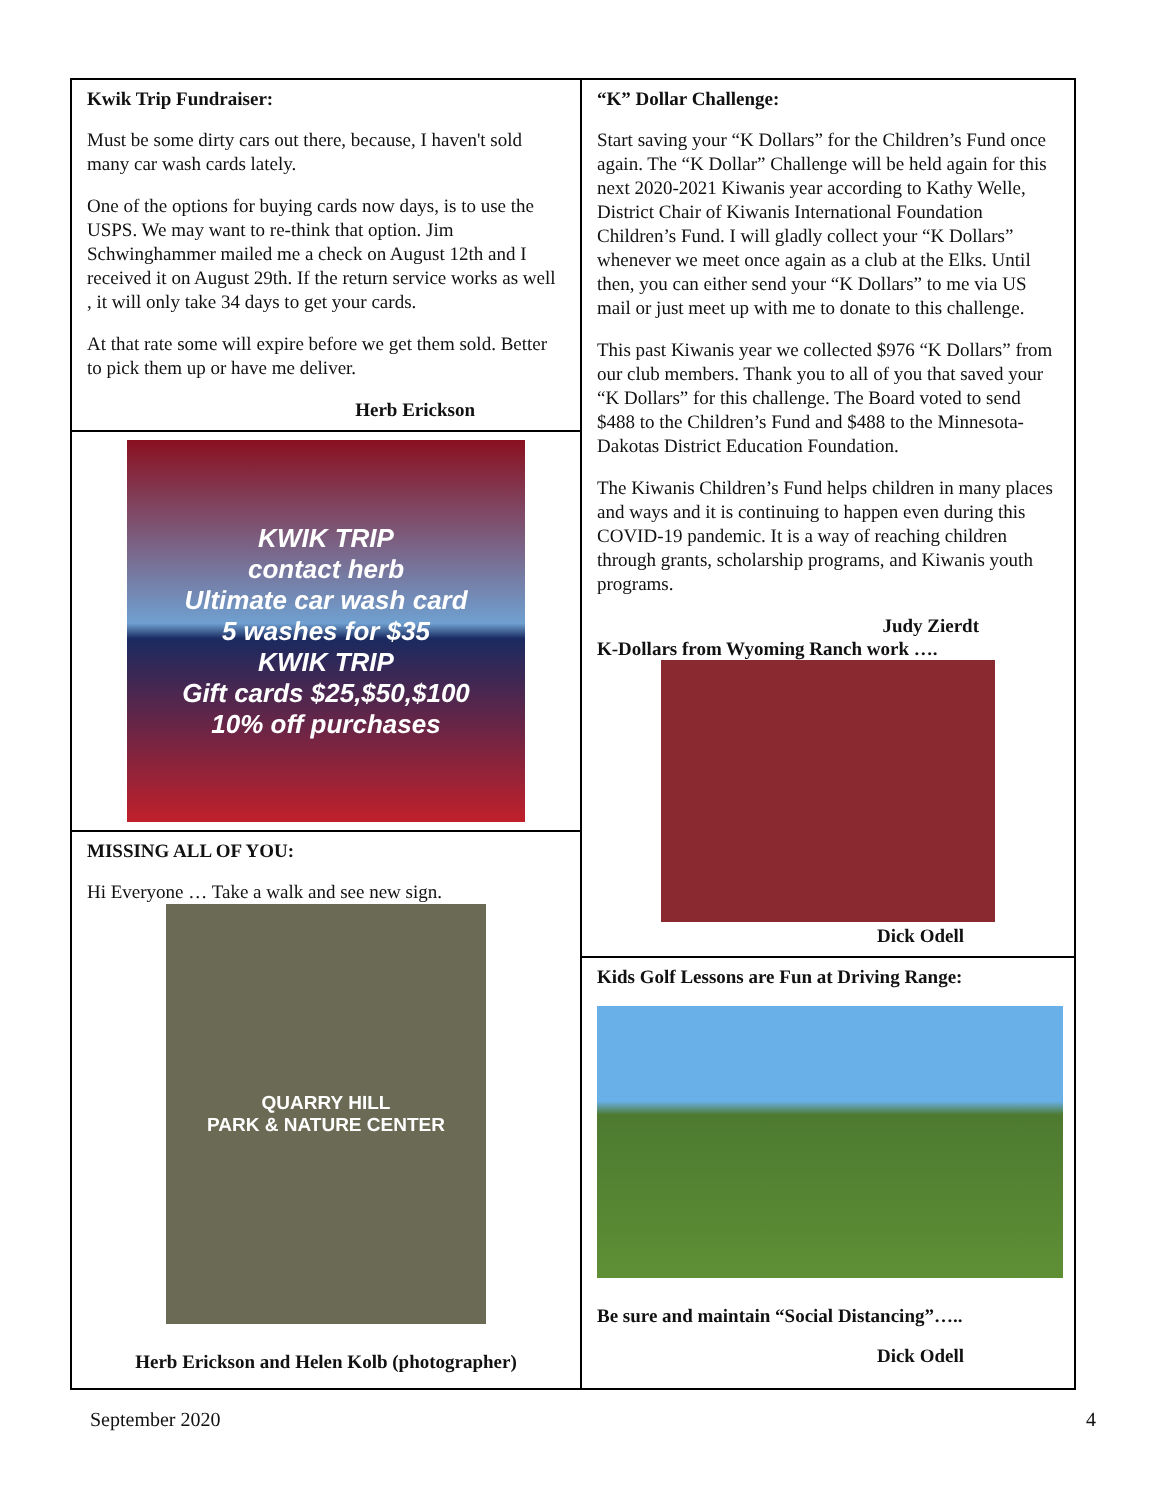Kwik Trip Fundraiser:
Must be some dirty cars out there, because, I haven't sold many car wash cards lately.
One of the options for buying cards now days, is to use the USPS. We may want to re-think that option. Jim Schwinghammer mailed me a check on August 12th and I received it on August 29th. If the return service works as well , it will only take 34 days to get your cards.
At that rate some will expire before we get them sold. Better to pick them up or have me deliver.
Herb Erickson
KWIK TRIP
contact herb
Ultimate car wash card
5 washes for $35
KWIK TRIP
Gift cards $25,$50,$100
10% off purchases
MISSING ALL OF YOU:
Hi Everyone … Take a walk and see new sign.
QUARRY HILL
PARK & NATURE CENTER
Herb Erickson and Helen Kolb (photographer)
“K” Dollar Challenge:
Start saving your “K Dollars” for the Children’s Fund once again. The “K Dollar” Challenge will be held again for this next 2020-2021 Kiwanis year according to Kathy Welle, District Chair of Kiwanis International Foundation Children’s Fund. I will gladly collect your “K Dollars” whenever we meet once again as a club at the Elks. Until then, you can either send your “K Dollars” to me via US mail or just meet up with me to donate to this challenge.
This past Kiwanis year we collected $976 “K Dollars” from our club members. Thank you to all of you that saved your “K Dollars” for this challenge. The Board voted to send $488 to the Children’s Fund and $488 to the Minnesota-Dakotas District Education Foundation.
The Kiwanis Children’s Fund helps children in many places and ways and it is continuing to happen even during this COVID-19 pandemic. It is a way of reaching children through grants, scholarship programs, and Kiwanis youth programs.
Judy Zierdt
K-Dollars from Wyoming Ranch work ….
Dick Odell
Kids Golf Lessons are Fun at Driving Range:
Be sure and maintain “Social Distancing”…..
Dick Odell
September 2020 4